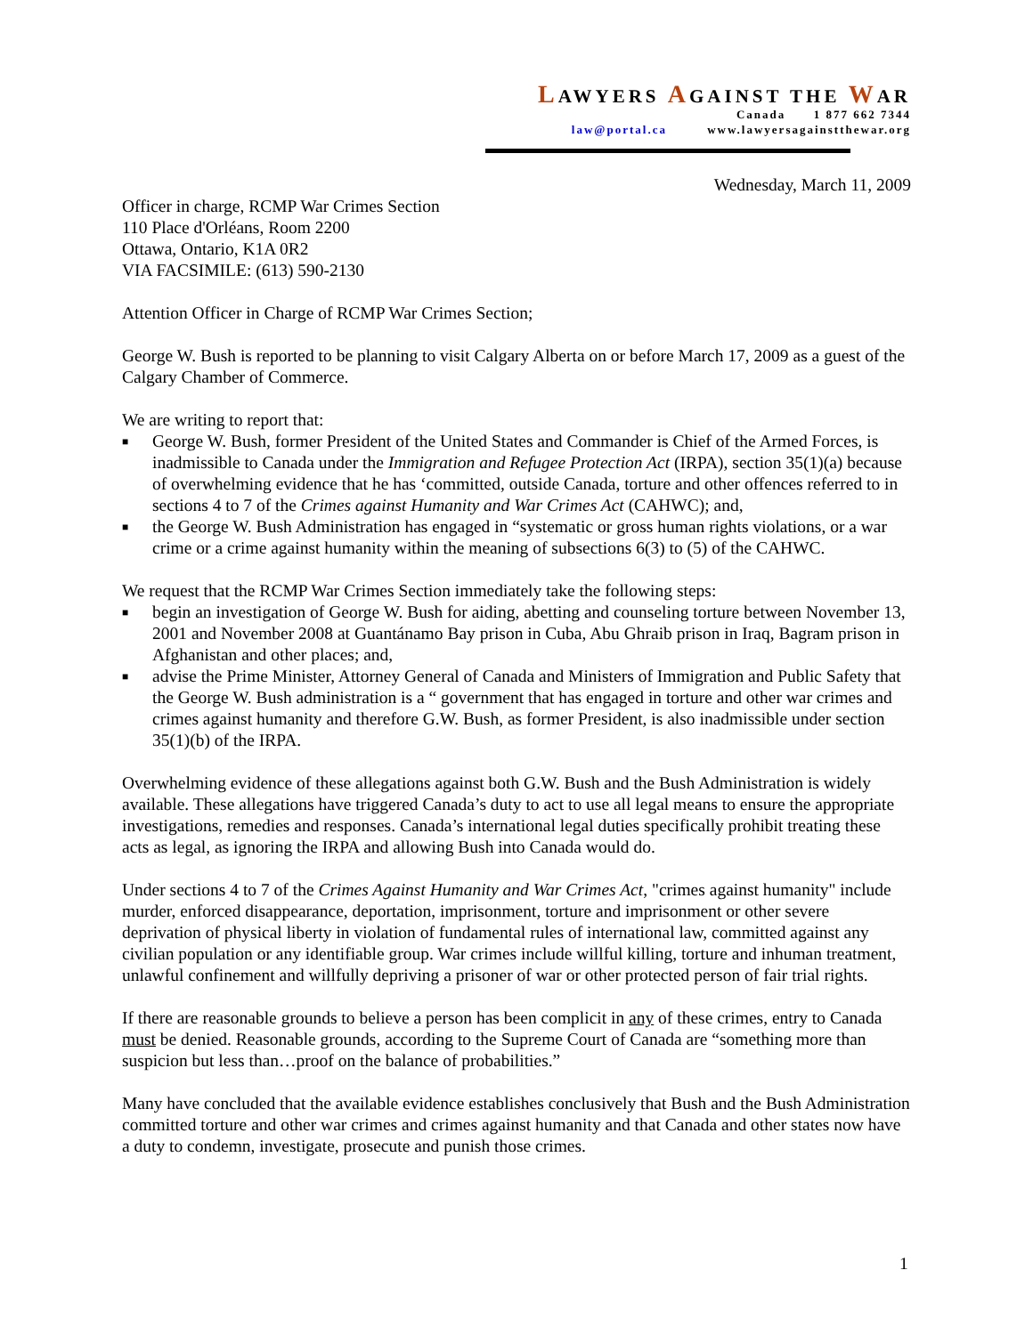LAWYERS AGAINST THE WAR
Canada 1 877 662 7344
law@portal.ca www.lawyersagainstthewar.org
Wednesday, March 11, 2009
Officer in charge, RCMP War Crimes Section
110 Place d'Orléans, Room 2200
Ottawa, Ontario, K1A 0R2
VIA FACSIMILE: (613) 590-2130
Attention Officer in Charge of RCMP War Crimes Section;
George W. Bush is reported to be planning to visit Calgary Alberta on or before March 17, 2009 as a guest of the Calgary Chamber of Commerce.
We are writing to report that:
■ George W. Bush, former President of the United States and Commander is Chief of the Armed Forces, is inadmissible to Canada under the Immigration and Refugee Protection Act (IRPA), section 35(1)(a) because of overwhelming evidence that he has ‘committed, outside Canada, torture and other offences referred to in sections 4 to 7 of the Crimes against Humanity and War Crimes Act (CAHWC); and,
■ the George W. Bush Administration has engaged in “systematic or gross human rights violations, or a war crime or a crime against humanity within the meaning of subsections 6(3) to (5) of the CAHWC.
We request that the RCMP War Crimes Section immediately take the following steps:
■ begin an investigation of George W. Bush for aiding, abetting and counseling torture between November 13, 2001 and November 2008 at Guantánamo Bay prison in Cuba, Abu Ghraib prison in Iraq, Bagram prison in Afghanistan and other places; and,
■ advise the Prime Minister, Attorney General of Canada and Ministers of Immigration and Public Safety that the George W. Bush administration is a “ government that has engaged in torture and other war crimes and crimes against humanity and therefore G.W. Bush, as former President, is also inadmissible under section 35(1)(b) of the IRPA.
Overwhelming evidence of these allegations against both G.W. Bush and the Bush Administration is widely available. These allegations have triggered Canada’s duty to act to use all legal means to ensure the appropriate investigations, remedies and responses. Canada’s international legal duties specifically prohibit treating these acts as legal, as ignoring the IRPA and allowing Bush into Canada would do.
Under sections 4 to 7 of the Crimes Against Humanity and War Crimes Act, "crimes against humanity" include murder, enforced disappearance, deportation, imprisonment, torture and imprisonment or other severe deprivation of physical liberty in violation of fundamental rules of international law, committed against any civilian population or any identifiable group. War crimes include willful killing, torture and inhuman treatment, unlawful confinement and willfully depriving a prisoner of war or other protected person of fair trial rights.
If there are reasonable grounds to believe a person has been complicit in any of these crimes, entry to Canada must be denied. Reasonable grounds, according to the Supreme Court of Canada are “something more than suspicion but less than…proof on the balance of probabilities.”
Many have concluded that the available evidence establishes conclusively that Bush and the Bush Administration committed torture and other war crimes and crimes against humanity and that Canada and other states now have a duty to condemn, investigate, prosecute and punish those crimes.
1